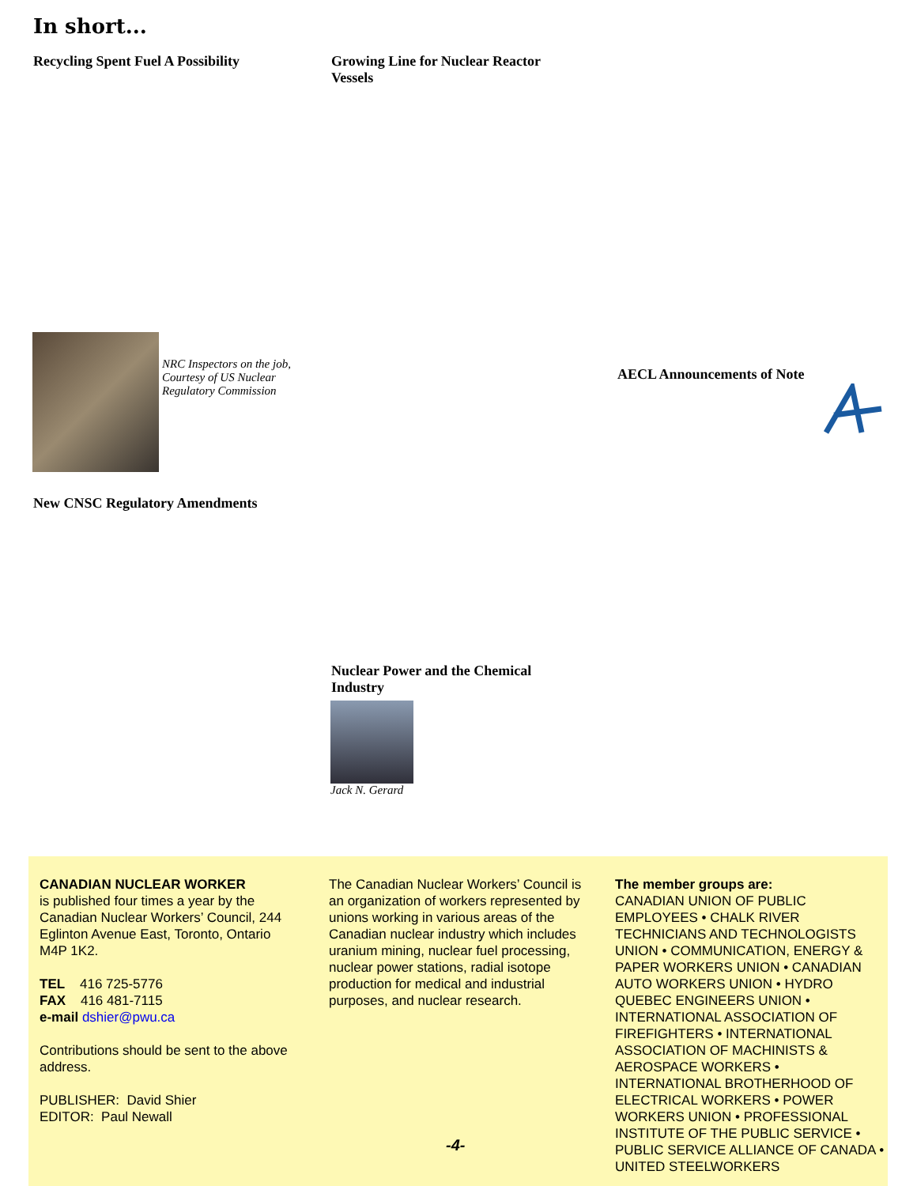In short...
Recycling Spent Fuel A Possibility
Growing Line for Nuclear Reactor Vessels
NRC Inspectors on the job, Courtesy of US Nuclear Regulatory Commission
AECL Announcements of Note
New CNSC Regulatory Amendments
Nuclear Power and the Chemical Industry
Jack N. Gerard
CANADIAN NUCLEAR WORKER
is published four times a year by the Canadian Nuclear Workers’ Council, 244 Eglinton Avenue East, Toronto, Ontario M4P 1K2.
TEL 416 725-5776
FAX 416 481-7115
e-mail dshier@pwu.ca
Contributions should be sent to the above address.
PUBLISHER: David Shier
EDITOR: Paul Newall
The Canadian Nuclear Workers’ Council is an organization of workers represented by unions working in various areas of the Canadian nuclear industry which includes uranium mining, nuclear fuel processing, nuclear power stations, radial isotope production for medical and industrial purposes, and nuclear research.
The member groups are:
CANADIAN UNION OF PUBLIC EMPLOYEES • CHALK RIVER TECHNICIANS AND TECHNOLOGISTS UNION • COMMUNICATION, ENERGY & PAPER WORKERS UNION • CANADIAN AUTO WORKERS UNION • HYDRO QUEBEC ENGINEERS UNION • INTERNATIONAL ASSOCIATION OF FIREFIGHTERS • INTERNATIONAL ASSOCIATION OF MACHINISTS & AEROSPACE WORKERS • INTERNATIONAL BROTHERHOOD OF ELECTRICAL WORKERS • POWER WORKERS UNION • PROFESSIONAL INSTITUTE OF THE PUBLIC SERVICE • PUBLIC SERVICE ALLIANCE OF CANADA • UNITED STEELWORKERS
-4-